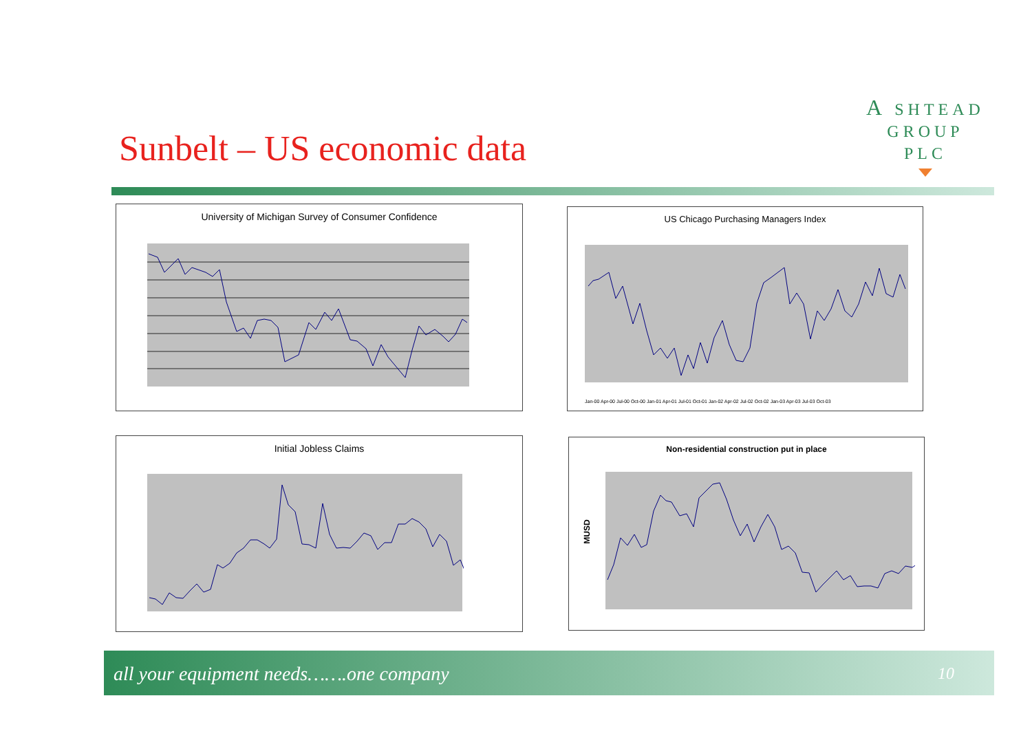A SHTEAD
GROUP
PLC
Sunbelt – US economic data
University of Michigan Survey of Consumer Confidence
US Chicago Purchasing Managers Index
Jan-00 Apr-00 Jul-00 Oct-00 Jan-01 Apr-01 Jul-01 Oct-01 Jan-02 Apr-02 Jul-02 Oct-02 Jan-03 Apr-03 Jul-03 Oct-03
Initial Jobless Claims
Non-residential construction put in place
MUSD
all your equipment needs…….one company
10